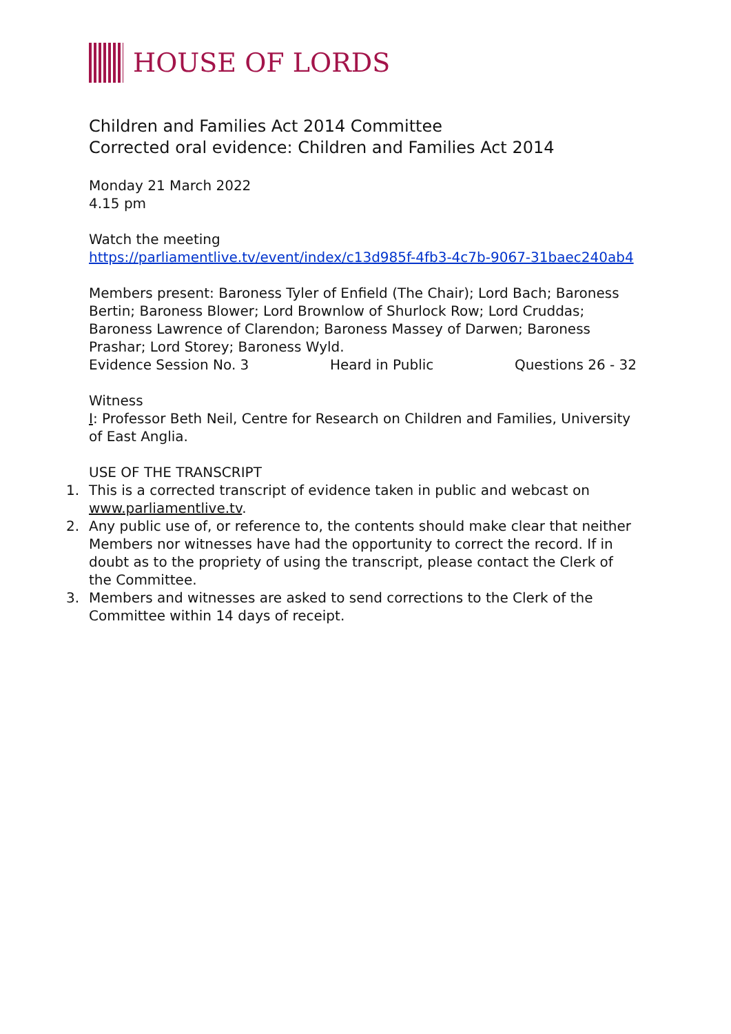HOUSE OF LORDS
Children and Families Act 2014 Committee
Corrected oral evidence: Children and Families Act 2014
Monday 21 March 2022
4.15 pm
Watch the meeting
https://parliamentlive.tv/event/index/c13d985f-4fb3-4c7b-9067-31baec240ab4
Members present: Baroness Tyler of Enfield (The Chair); Lord Bach; Baroness Bertin; Baroness Blower; Lord Brownlow of Shurlock Row; Lord Cruddas; Baroness Lawrence of Clarendon; Baroness Massey of Darwen; Baroness Prashar; Lord Storey; Baroness Wyld.
Evidence Session No. 3 Heard in Public Questions 26 - 32
Witness
I: Professor Beth Neil, Centre for Research on Children and Families, University of East Anglia.
USE OF THE TRANSCRIPT
1. This is a corrected transcript of evidence taken in public and webcast on www.parliamentlive.tv.
2. Any public use of, or reference to, the contents should make clear that neither Members nor witnesses have had the opportunity to correct the record. If in doubt as to the propriety of using the transcript, please contact the Clerk of the Committee.
3. Members and witnesses are asked to send corrections to the Clerk of the Committee within 14 days of receipt.